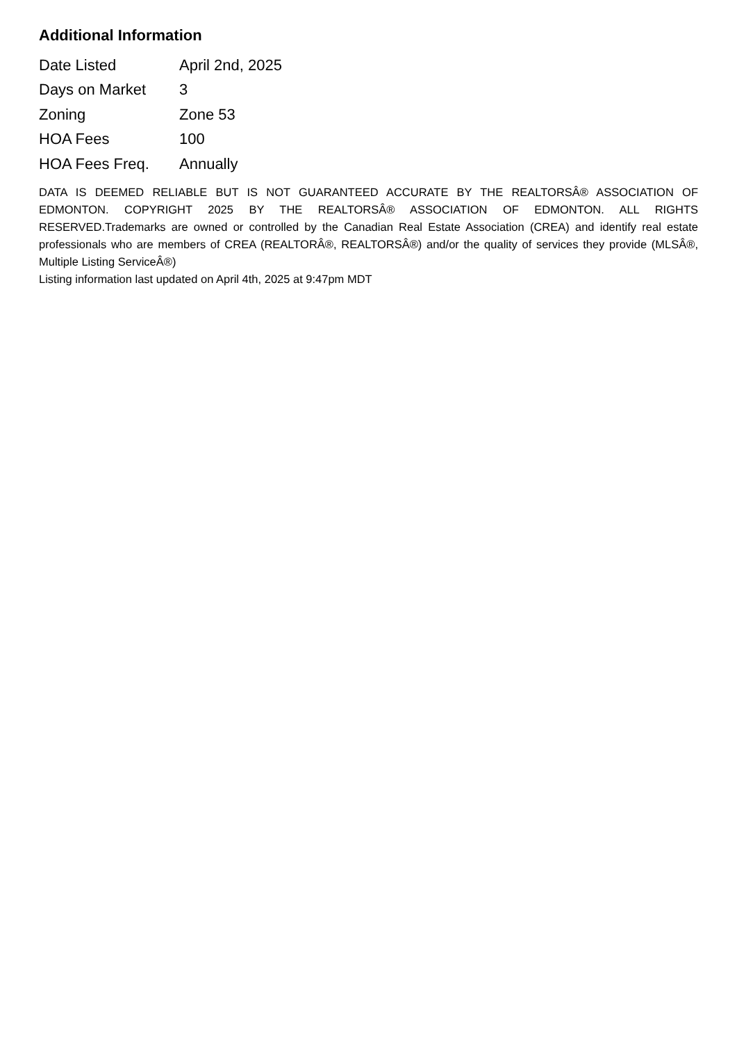Additional Information
| Date Listed | April 2nd, 2025 |
| Days on Market | 3 |
| Zoning | Zone 53 |
| HOA Fees | 100 |
| HOA Fees Freq. | Annually |
DATA IS DEEMED RELIABLE BUT IS NOT GUARANTEED ACCURATE BY THE REALTORSÂ® ASSOCIATION OF EDMONTON. COPYRIGHT 2025 BY THE REALTORSÂ® ASSOCIATION OF EDMONTON. ALL RIGHTS RESERVED.Trademarks are owned or controlled by the Canadian Real Estate Association (CREA) and identify real estate professionals who are members of CREA (REALTORÂ®, REALTORSÂ®) and/or the quality of services they provide (MLSÂ®, Multiple Listing ServiceÂ®)
Listing information last updated on April 4th, 2025 at 9:47pm MDT